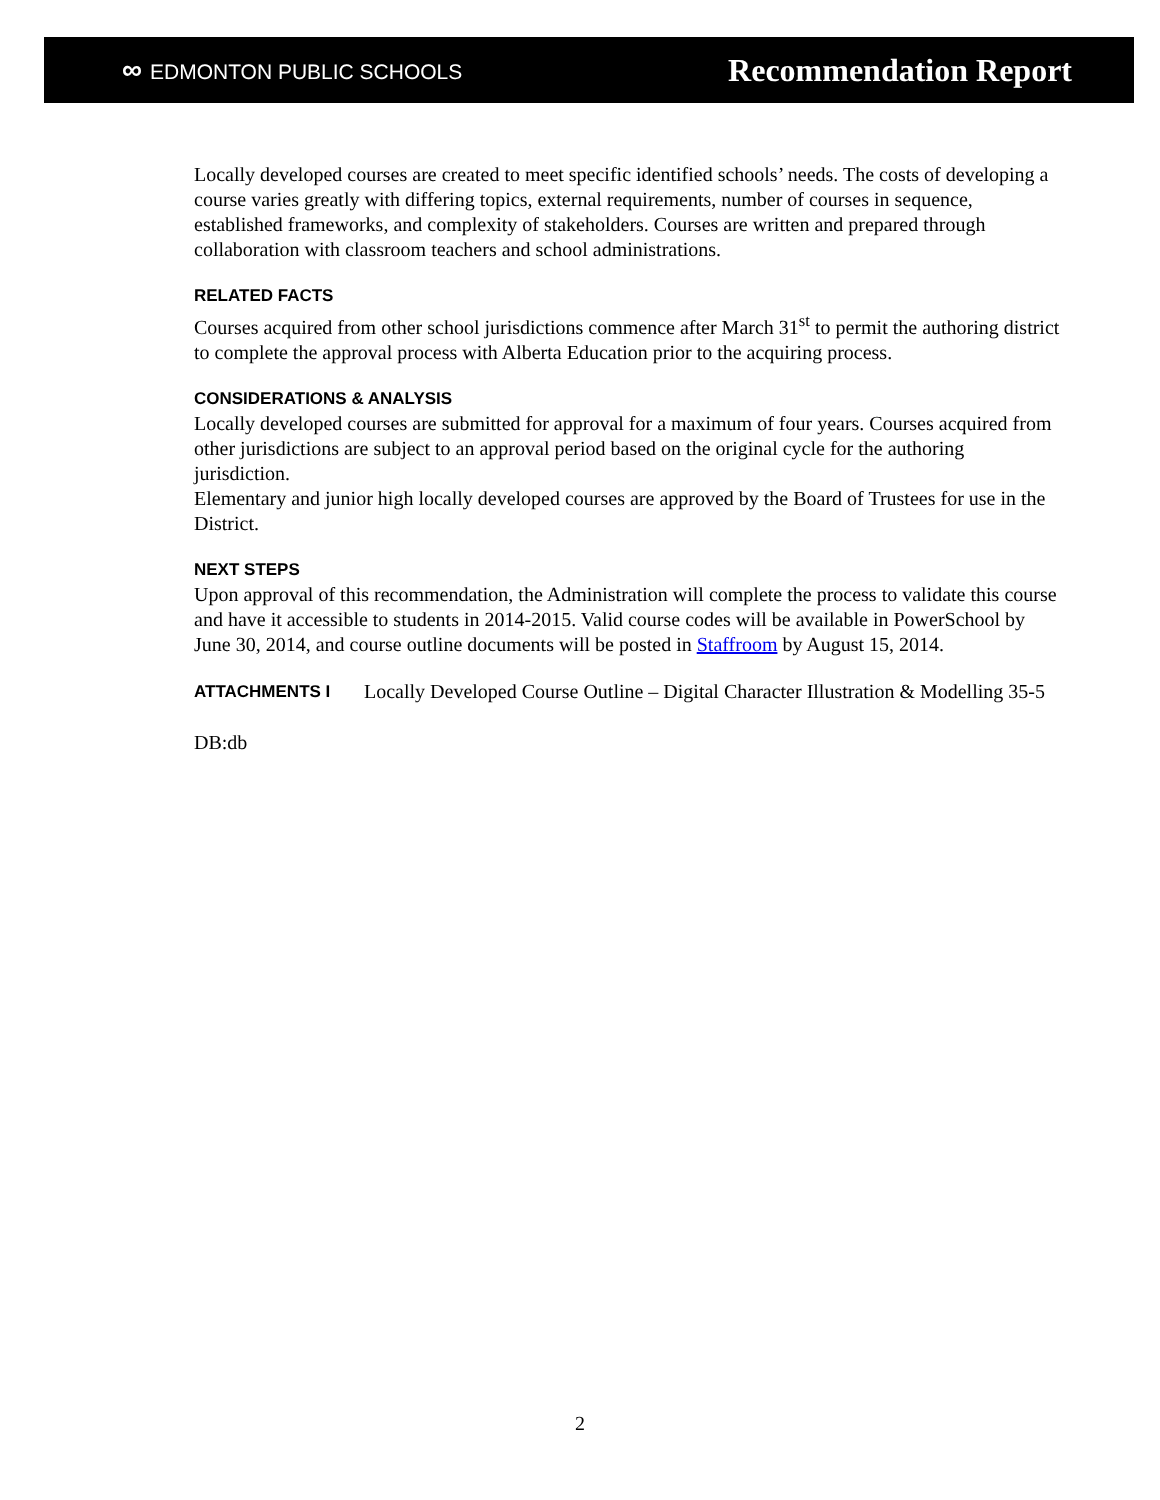∞ EDMONTON PUBLIC SCHOOLS
Recommendation Report
Locally developed courses are created to meet specific identified schools’ needs. The costs of developing a course varies greatly with differing topics, external requirements, number of courses in sequence, established frameworks, and complexity of stakeholders. Courses are written and prepared through collaboration with classroom teachers and school administrations.
RELATED FACTS
Courses acquired from other school jurisdictions commence after March 31<sup>st</sup> to permit the authoring district to complete the approval process with Alberta Education prior to the acquiring process.
CONSIDERATIONS & ANALYSIS
Locally developed courses are submitted for approval for a maximum of four years. Courses acquired from other jurisdictions are subject to an approval period based on the original cycle for the authoring jurisdiction.
Elementary and junior high locally developed courses are approved by the Board of Trustees for use in the District.
NEXT STEPS
Upon approval of this recommendation, the Administration will complete the process to validate this course and have it accessible to students in 2014-2015. Valid course codes will be available in PowerSchool by June 30, 2014, and course outline documents will be posted in Staffroom by August 15, 2014.
ATTACHMENTS I
Locally Developed Course Outline – Digital Character Illustration & Modelling 35-5
DB:db
2